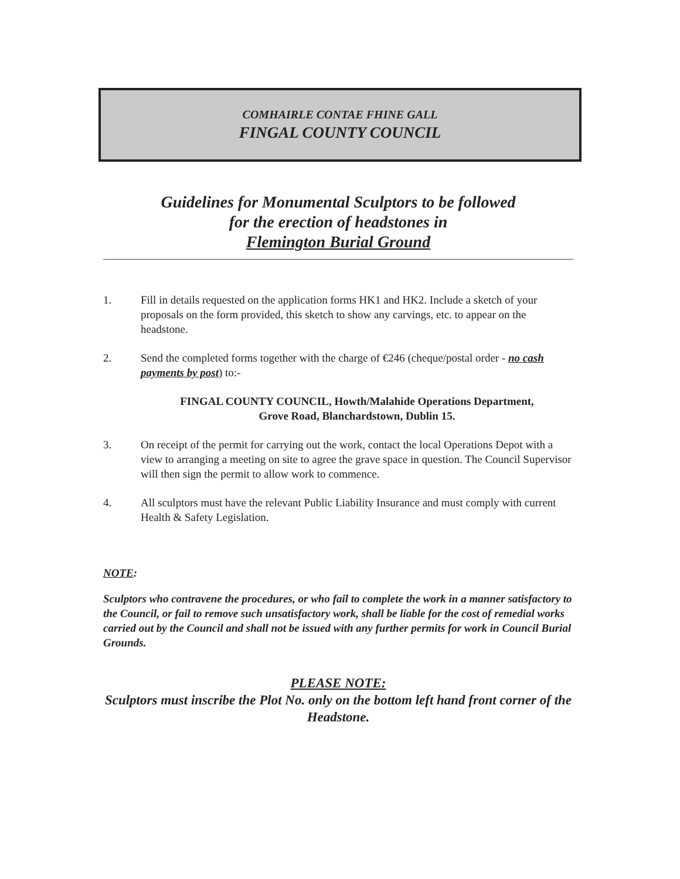COMHAIRLE CONTAE FHINE GALL
FINGAL COUNTY COUNCIL
Guidelines for Monumental Sculptors to be followed
for the erection of headstones in
Flemington Burial Ground
1. Fill in details requested on the application forms HK1 and HK2. Include a sketch of your proposals on the form provided, this sketch to show any carvings, etc. to appear on the headstone.
2. Send the completed forms together with the charge of €246 (cheque/postal order - no cash payments by post) to:-
FINGAL COUNTY COUNCIL, Howth/Malahide Operations Department,
Grove Road, Blanchardstown, Dublin 15.
3. On receipt of the permit for carrying out the work, contact the local Operations Depot with a view to arranging a meeting on site to agree the grave space in question. The Council Supervisor will then sign the permit to allow work to commence.
4. All sculptors must have the relevant Public Liability Insurance and must comply with current Health & Safety Legislation.
NOTE:
Sculptors who contravene the procedures, or who fail to complete the work in a manner satisfactory to the Council, or fail to remove such unsatisfactory work, shall be liable for the cost of remedial works carried out by the Council and shall not be issued with any further permits for work in Council Burial Grounds.
PLEASE NOTE:
Sculptors must inscribe the Plot No. only on the bottom left hand front corner of the Headstone.